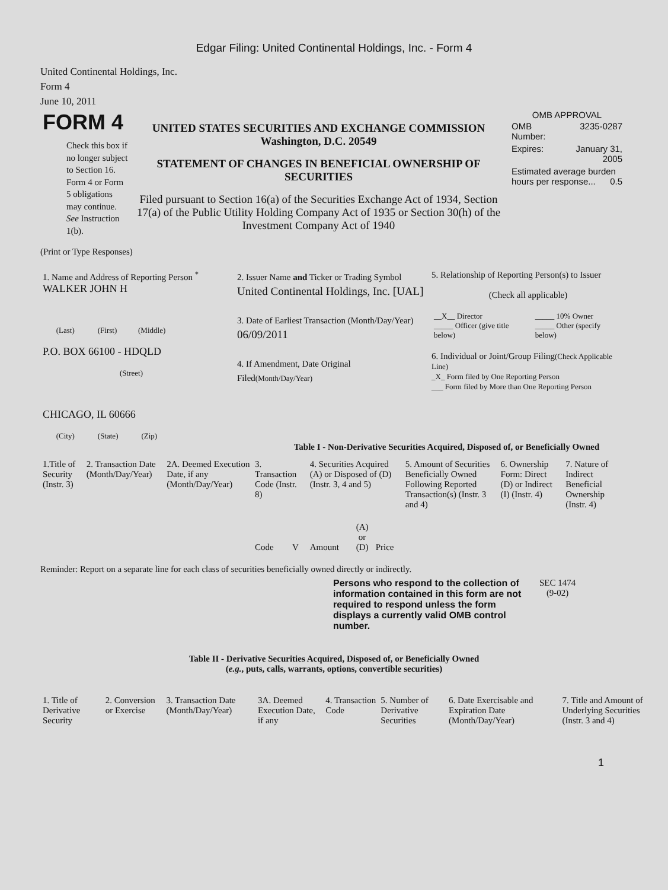Edgar Filing: United Continental Holdings, Inc. - Form 4
United Continental Holdings, Inc.
Form 4
June 10, 2011
| FORM 4 Check this box if no longer subject to Section 16. Form 4 or Form 5 obligations may continue. See Instruction 1(b). | UNITED STATES SECURITIES AND EXCHANGE COMMISSION Washington, D.C. 20549 STATEMENT OF CHANGES IN BENEFICIAL OWNERSHIP OF SECURITIES Filed pursuant to Section 16(a) of the Securities Exchange Act of 1934, Section 17(a) of the Public Utility Holding Company Act of 1935 or Section 30(h) of the Investment Company Act of 1940 | OMB APPROVAL / OMB Number: / 3235-0287 / / Expires: / January 31, 2005 / / Estimated average burden hours per response... 0.5 / / |
(Print or Type Responses)
| 1. Name and Address of Reporting Person <sup>*</sup> WALKER JOHN H (Last) (First) (Middle) P.O. BOX 66100 - HDQLD (Street) CHICAGO, IL 60666 (City) (State) (Zip) | 2. Issuer Name and Ticker or Trading Symbol United Continental Holdings, Inc. [UAL] 3. Date of Earliest Transaction (Month/Day/Year) 06/09/2011 4. If Amendment, Date Original Filed (Month/Day/Year) | 5. Relationship of Reporting Person(s) to Issuer (Check all applicable) / __X__ Director _____ Officer (give title below) / _____ 10% Owner _____ Other (specify below) / 6. Individual or Joint/Group Filing (Check Applicable Line) _X_ Form filed by One Reporting Person ___ Form filed by More than One Reporting Person |
Table I - Non-Derivative Securities Acquired, Disposed of, or Beneficially Owned
| 1.Title of Security (Instr. 3) | 2. Transaction Date (Month/Day/Year) | 2A. Deemed Execution Date, if any (Month/Day/Year) | 3. Transaction Code (Instr. 8) | | 4. Securities Acquired (A) or Disposed of (D) (Instr. 3, 4 and 5) | | | 5. Amount of Securities Beneficially Owned Following Reported Transaction(s) (Instr. 3 and 4) | 6. Ownership Form: Direct (D) or Indirect (I) (Instr. 4) | 7. Nature of Indirect Beneficial Ownership (Instr. 4) |
| | | | Code | V | Amount | (A) or (D) | Price | | | |
Reminder: Report on a separate line for each class of securities beneficially owned directly or indirectly.
| Persons who respond to the collection of information contained in this form are not required to respond unless the form displays a currently valid OMB control number. | SEC 1474 (9-02) |
Table II - Derivative Securities Acquired, Disposed of, or Beneficially Owned
(e.g., puts, calls, warrants, options, convertible securities)
| 1. Title of Derivative Security | 2. Conversion or Exercise | 3. Transaction Date (Month/Day/Year) | 3A. Deemed Execution Date, if any | 4. Transaction Code | 5. Number of Derivative Securities | 6. Date Exercisable and Expiration Date (Month/Day/Year) | 7. Title and Amount of Underlying Securities (Instr. 3 and 4) |
1